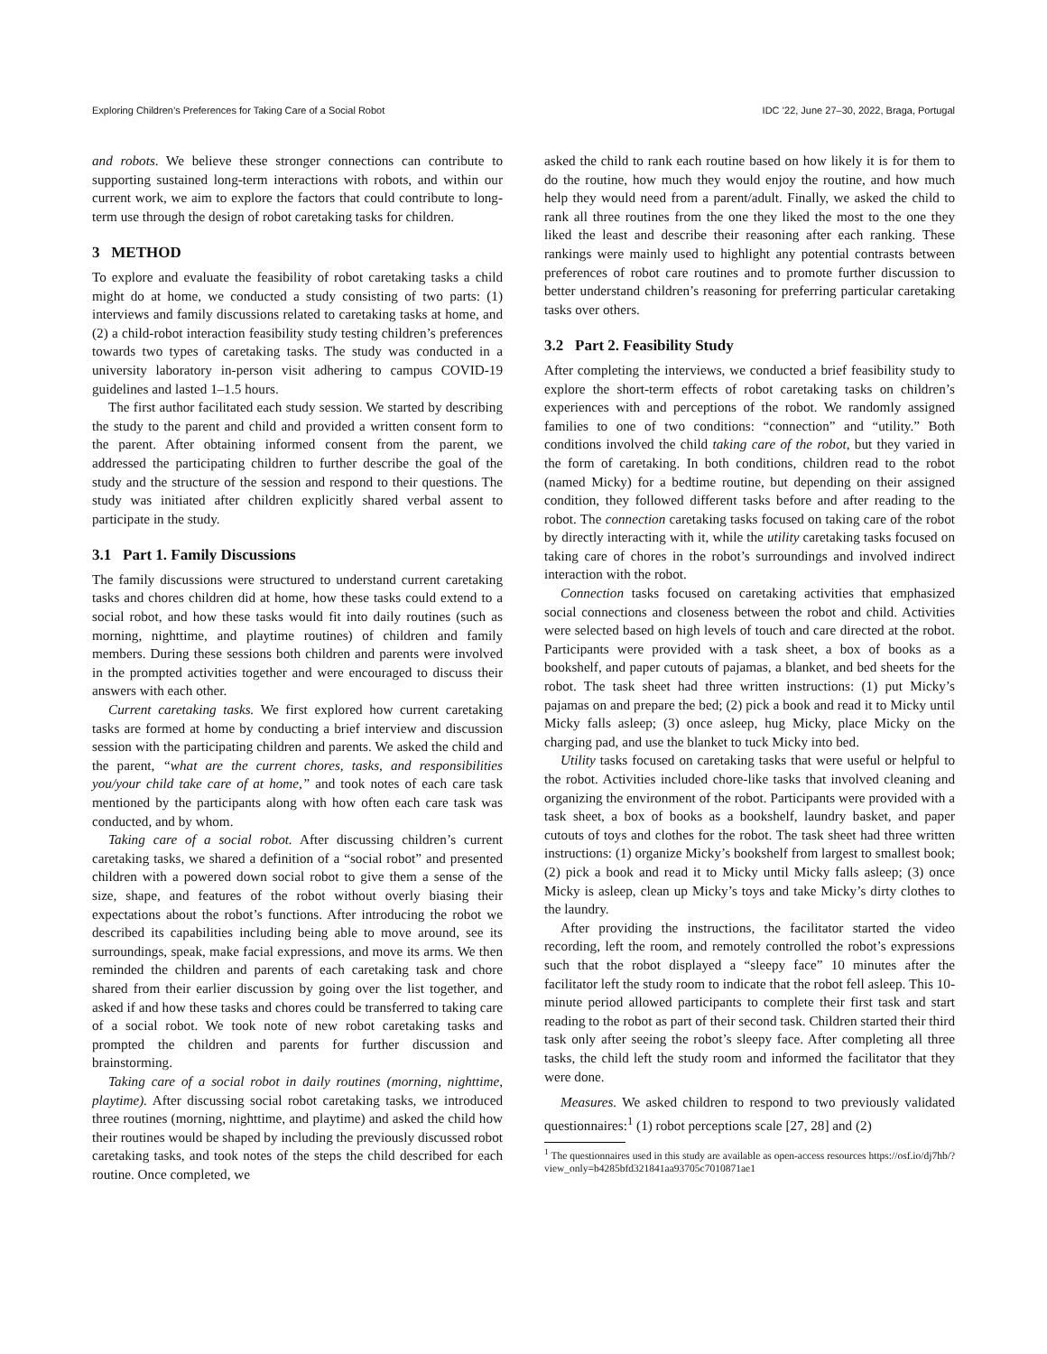Exploring Children’s Preferences for Taking Care of a Social Robot IDC ’22, June 27–30, 2022, Braga, Portugal
and robots. We believe these stronger connections can contribute to supporting sustained long-term interactions with robots, and within our current work, we aim to explore the factors that could contribute to long-term use through the design of robot caretaking tasks for children.
3 METHOD
To explore and evaluate the feasibility of robot caretaking tasks a child might do at home, we conducted a study consisting of two parts: (1) interviews and family discussions related to caretaking tasks at home, and (2) a child-robot interaction feasibility study testing children’s preferences towards two types of caretaking tasks. The study was conducted in a university laboratory in-person visit adhering to campus COVID-19 guidelines and lasted 1–1.5 hours.
The first author facilitated each study session. We started by describing the study to the parent and child and provided a written consent form to the parent. After obtaining informed consent from the parent, we addressed the participating children to further describe the goal of the study and the structure of the session and respond to their questions. The study was initiated after children explicitly shared verbal assent to participate in the study.
3.1 Part 1. Family Discussions
The family discussions were structured to understand current caretaking tasks and chores children did at home, how these tasks could extend to a social robot, and how these tasks would fit into daily routines (such as morning, nighttime, and playtime routines) of children and family members. During these sessions both children and parents were involved in the prompted activities together and were encouraged to discuss their answers with each other.
Current caretaking tasks. We first explored how current caretaking tasks are formed at home by conducting a brief interview and discussion session with the participating children and parents. We asked the child and the parent, “what are the current chores, tasks, and responsibilities you/your child take care of at home,” and took notes of each care task mentioned by the participants along with how often each care task was conducted, and by whom.
Taking care of a social robot. After discussing children’s current caretaking tasks, we shared a definition of a “social robot” and presented children with a powered down social robot to give them a sense of the size, shape, and features of the robot without overly biasing their expectations about the robot’s functions. After introducing the robot we described its capabilities including being able to move around, see its surroundings, speak, make facial expressions, and move its arms. We then reminded the children and parents of each caretaking task and chore shared from their earlier discussion by going over the list together, and asked if and how these tasks and chores could be transferred to taking care of a social robot. We took note of new robot caretaking tasks and prompted the children and parents for further discussion and brainstorming.
Taking care of a social robot in daily routines (morning, nighttime, playtime). After discussing social robot caretaking tasks, we introduced three routines (morning, nighttime, and playtime) and asked the child how their routines would be shaped by including the previously discussed robot caretaking tasks, and took notes of the steps the child described for each routine. Once completed, we
asked the child to rank each routine based on how likely it is for them to do the routine, how much they would enjoy the routine, and how much help they would need from a parent/adult. Finally, we asked the child to rank all three routines from the one they liked the most to the one they liked the least and describe their reasoning after each ranking. These rankings were mainly used to highlight any potential contrasts between preferences of robot care routines and to promote further discussion to better understand children’s reasoning for preferring particular caretaking tasks over others.
3.2 Part 2. Feasibility Study
After completing the interviews, we conducted a brief feasibility study to explore the short-term effects of robot caretaking tasks on children’s experiences with and perceptions of the robot. We randomly assigned families to one of two conditions: “connection” and “utility.” Both conditions involved the child taking care of the robot, but they varied in the form of caretaking. In both conditions, children read to the robot (named Micky) for a bedtime routine, but depending on their assigned condition, they followed different tasks before and after reading to the robot. The connection caretaking tasks focused on taking care of the robot by directly interacting with it, while the utility caretaking tasks focused on taking care of chores in the robot’s surroundings and involved indirect interaction with the robot.
Connection tasks focused on caretaking activities that emphasized social connections and closeness between the robot and child. Activities were selected based on high levels of touch and care directed at the robot. Participants were provided with a task sheet, a box of books as a bookshelf, and paper cutouts of pajamas, a blanket, and bed sheets for the robot. The task sheet had three written instructions: (1) put Micky’s pajamas on and prepare the bed; (2) pick a book and read it to Micky until Micky falls asleep; (3) once asleep, hug Micky, place Micky on the charging pad, and use the blanket to tuck Micky into bed.
Utility tasks focused on caretaking tasks that were useful or helpful to the robot. Activities included chore-like tasks that involved cleaning and organizing the environment of the robot. Participants were provided with a task sheet, a box of books as a bookshelf, laundry basket, and paper cutouts of toys and clothes for the robot. The task sheet had three written instructions: (1) organize Micky’s bookshelf from largest to smallest book; (2) pick a book and read it to Micky until Micky falls asleep; (3) once Micky is asleep, clean up Micky’s toys and take Micky’s dirty clothes to the laundry.
After providing the instructions, the facilitator started the video recording, left the room, and remotely controlled the robot’s expressions such that the robot displayed a “sleepy face” 10 minutes after the facilitator left the study room to indicate that the robot fell asleep. This 10-minute period allowed participants to complete their first task and start reading to the robot as part of their second task. Children started their third task only after seeing the robot’s sleepy face. After completing all three tasks, the child left the study room and informed the facilitator that they were done.
Measures. We asked children to respond to two previously validated questionnaires:<sup>1</sup> (1) robot perceptions scale [27, 28] and (2)
<sup>1</sup> The questionnaires used in this study are available as open-access resources https://osf.io/dj7hb/?view_only=b4285bfd321841aa93705c7010871ae1